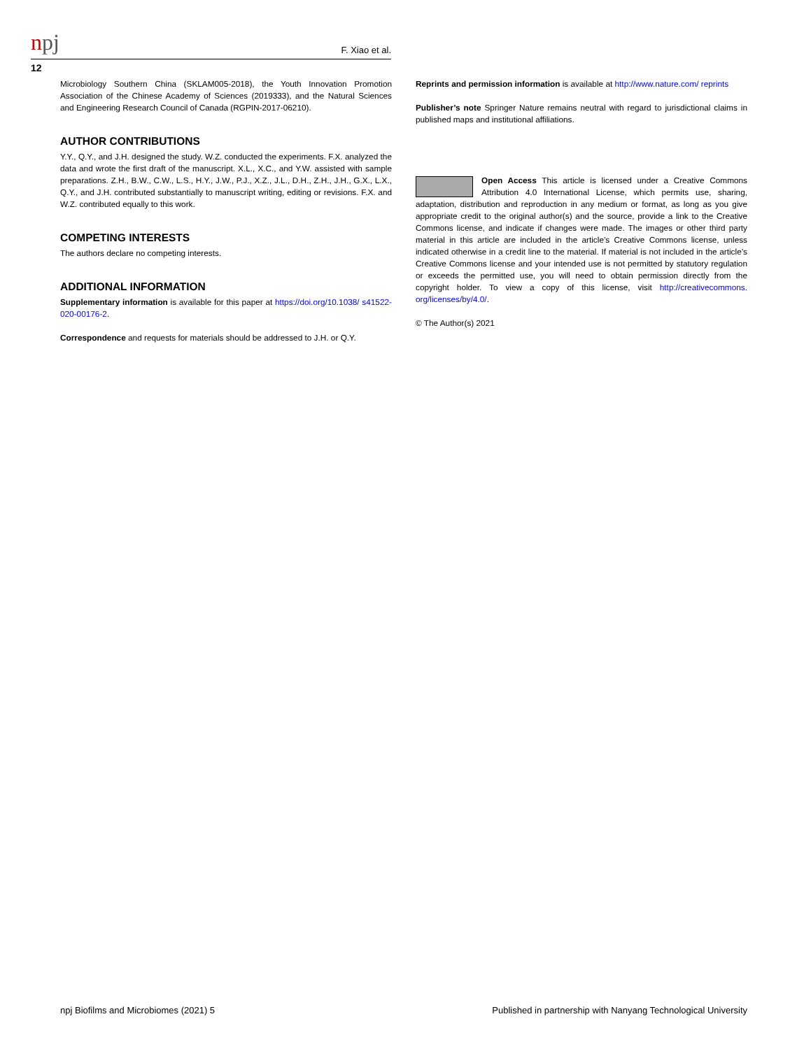npj
F. Xiao et al.
12
Microbiology Southern China (SKLAM005-2018), the Youth Innovation Promotion Association of the Chinese Academy of Sciences (2019333), and the Natural Sciences and Engineering Research Council of Canada (RGPIN-2017-06210).
AUTHOR CONTRIBUTIONS
Y.Y., Q.Y., and J.H. designed the study. W.Z. conducted the experiments. F.X. analyzed the data and wrote the first draft of the manuscript. X.L., X.C., and Y.W. assisted with sample preparations. Z.H., B.W., C.W., L.S., H.Y., J.W., P.J., X.Z., J.L., D.H., Z.H., J.H., G.X., L.X., Q.Y., and J.H. contributed substantially to manuscript writing, editing or revisions. F.X. and W.Z. contributed equally to this work.
COMPETING INTERESTS
The authors declare no competing interests.
ADDITIONAL INFORMATION
Supplementary information is available for this paper at https://doi.org/10.1038/ s41522-020-00176-2.
Correspondence and requests for materials should be addressed to J.H. or Q.Y.
Reprints and permission information is available at http://www.nature.com/ reprints
Publisher’s note Springer Nature remains neutral with regard to jurisdictional claims in published maps and institutional affiliations.
Open Access This article is licensed under a Creative Commons Attribution 4.0 International License, which permits use, sharing, adaptation, distribution and reproduction in any medium or format, as long as you give appropriate credit to the original author(s) and the source, provide a link to the Creative Commons license, and indicate if changes were made. The images or other third party material in this article are included in the article’s Creative Commons license, unless indicated otherwise in a credit line to the material. If material is not included in the article’s Creative Commons license and your intended use is not permitted by statutory regulation or exceeds the permitted use, you will need to obtain permission directly from the copyright holder. To view a copy of this license, visit http://creativecommons. org/licenses/by/4.0/.
© The Author(s) 2021
npj Biofilms and Microbiomes (2021) 5 Published in partnership with Nanyang Technological University